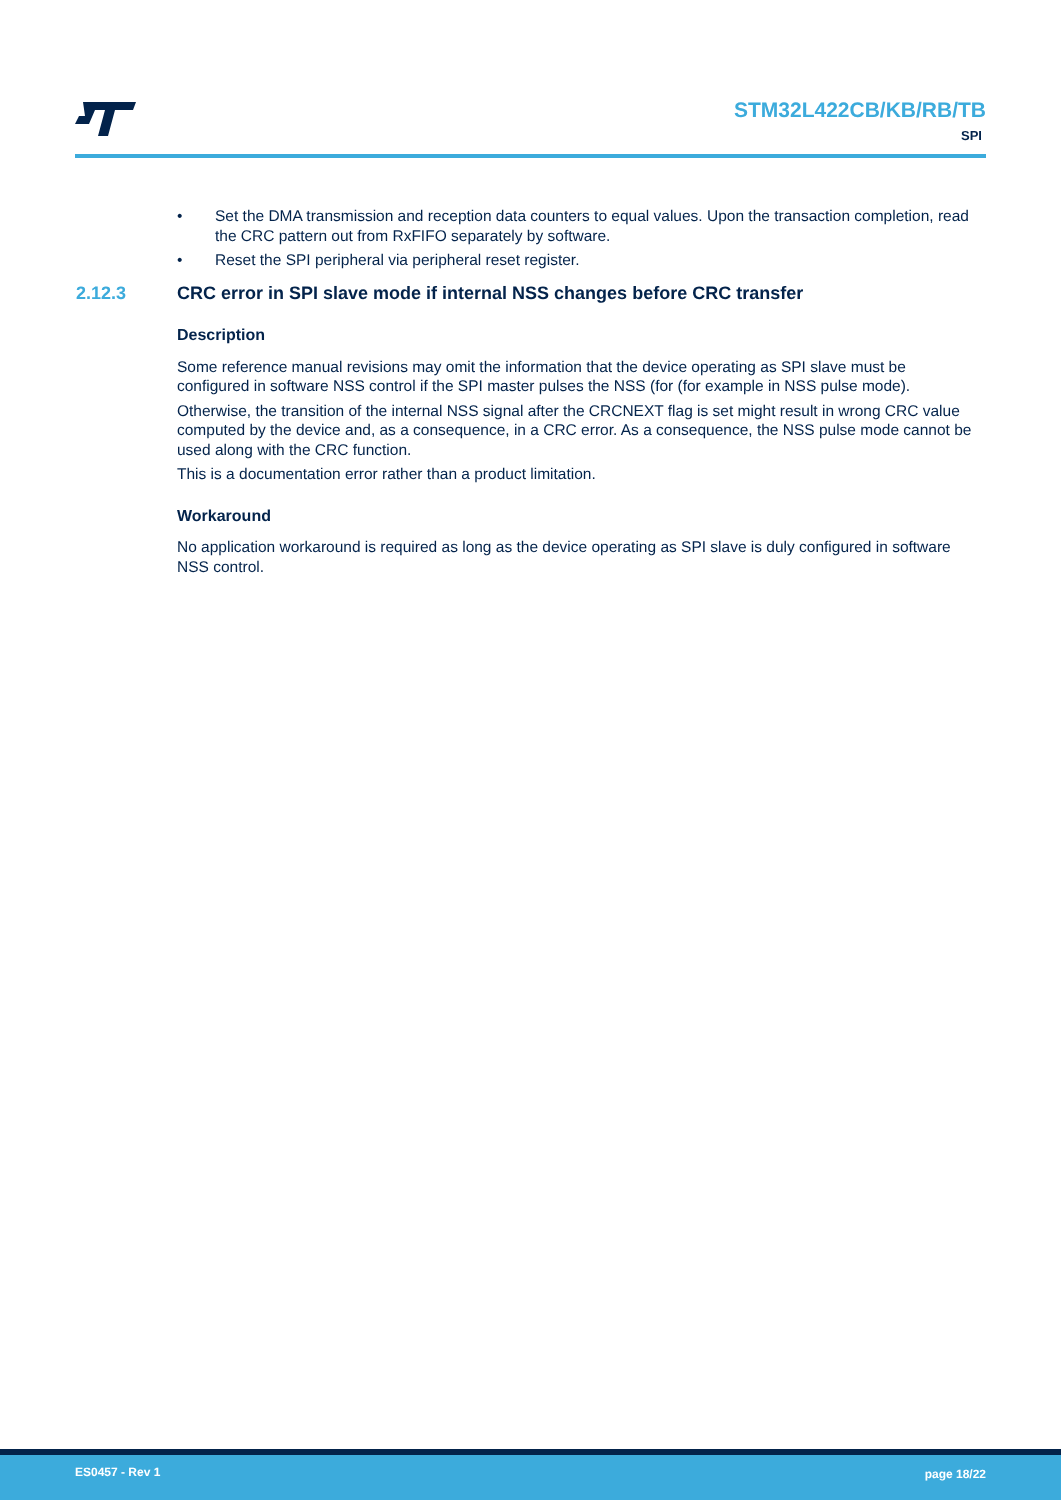STM32L422CB/KB/RB/TB
SPI
• Set the DMA transmission and reception data counters to equal values. Upon the transaction completion, read the CRC pattern out from RxFIFO separately by software.
• Reset the SPI peripheral via peripheral reset register.
2.12.3 CRC error in SPI slave mode if internal NSS changes before CRC transfer
Description
Some reference manual revisions may omit the information that the device operating as SPI slave must be configured in software NSS control if the SPI master pulses the NSS (for (for example in NSS pulse mode).
Otherwise, the transition of the internal NSS signal after the CRCNEXT flag is set might result in wrong CRC value computed by the device and, as a consequence, in a CRC error. As a consequence, the NSS pulse mode cannot be used along with the CRC function.
This is a documentation error rather than a product limitation.
Workaround
No application workaround is required as long as the device operating as SPI slave is duly configured in software NSS control.
ES0457 - Rev 1 page 18/22